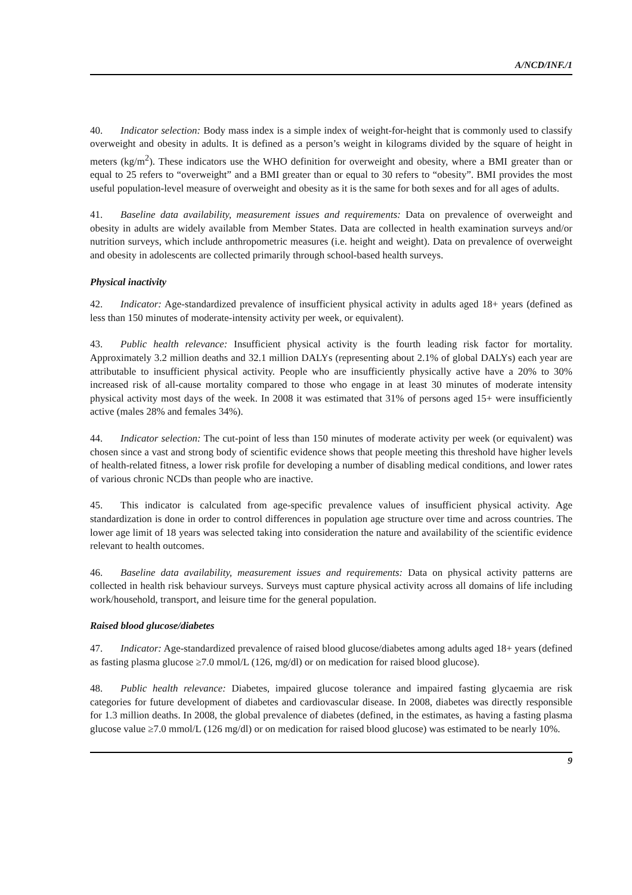A/NCD/INF./1
40. Indicator selection: Body mass index is a simple index of weight-for-height that is commonly used to classify overweight and obesity in adults. It is defined as a person’s weight in kilograms divided by the square of height in meters (kg/m<sup>2</sup>). These indicators use the WHO definition for overweight and obesity, where a BMI greater than or equal to 25 refers to “overweight” and a BMI greater than or equal to 30 refers to “obesity”. BMI provides the most useful population-level measure of overweight and obesity as it is the same for both sexes and for all ages of adults.
41. Baseline data availability, measurement issues and requirements: Data on prevalence of overweight and obesity in adults are widely available from Member States. Data are collected in health examination surveys and/or nutrition surveys, which include anthropometric measures (i.e. height and weight). Data on prevalence of overweight and obesity in adolescents are collected primarily through school-based health surveys.
Physical inactivity
42. Indicator: Age-standardized prevalence of insufficient physical activity in adults aged 18+ years (defined as less than 150 minutes of moderate-intensity activity per week, or equivalent).
43. Public health relevance: Insufficient physical activity is the fourth leading risk factor for mortality. Approximately 3.2 million deaths and 32.1 million DALYs (representing about 2.1% of global DALYs) each year are attributable to insufficient physical activity. People who are insufficiently physically active have a 20% to 30% increased risk of all-cause mortality compared to those who engage in at least 30 minutes of moderate intensity physical activity most days of the week. In 2008 it was estimated that 31% of persons aged 15+ were insufficiently active (males 28% and females 34%).
44. Indicator selection: The cut-point of less than 150 minutes of moderate activity per week (or equivalent) was chosen since a vast and strong body of scientific evidence shows that people meeting this threshold have higher levels of health-related fitness, a lower risk profile for developing a number of disabling medical conditions, and lower rates of various chronic NCDs than people who are inactive.
45. This indicator is calculated from age-specific prevalence values of insufficient physical activity. Age standardization is done in order to control differences in population age structure over time and across countries. The lower age limit of 18 years was selected taking into consideration the nature and availability of the scientific evidence relevant to health outcomes.
46. Baseline data availability, measurement issues and requirements: Data on physical activity patterns are collected in health risk behaviour surveys. Surveys must capture physical activity across all domains of life including work/household, transport, and leisure time for the general population.
Raised blood glucose/diabetes
47. Indicator: Age-standardized prevalence of raised blood glucose/diabetes among adults aged 18+ years (defined as fasting plasma glucose ≥7.0 mmol/L (126, mg/dl) or on medication for raised blood glucose).
48. Public health relevance: Diabetes, impaired glucose tolerance and impaired fasting glycaemia are risk categories for future development of diabetes and cardiovascular disease. In 2008, diabetes was directly responsible for 1.3 million deaths. In 2008, the global prevalence of diabetes (defined, in the estimates, as having a fasting plasma glucose value ≥7.0 mmol/L (126 mg/dl) or on medication for raised blood glucose) was estimated to be nearly 10%.
9